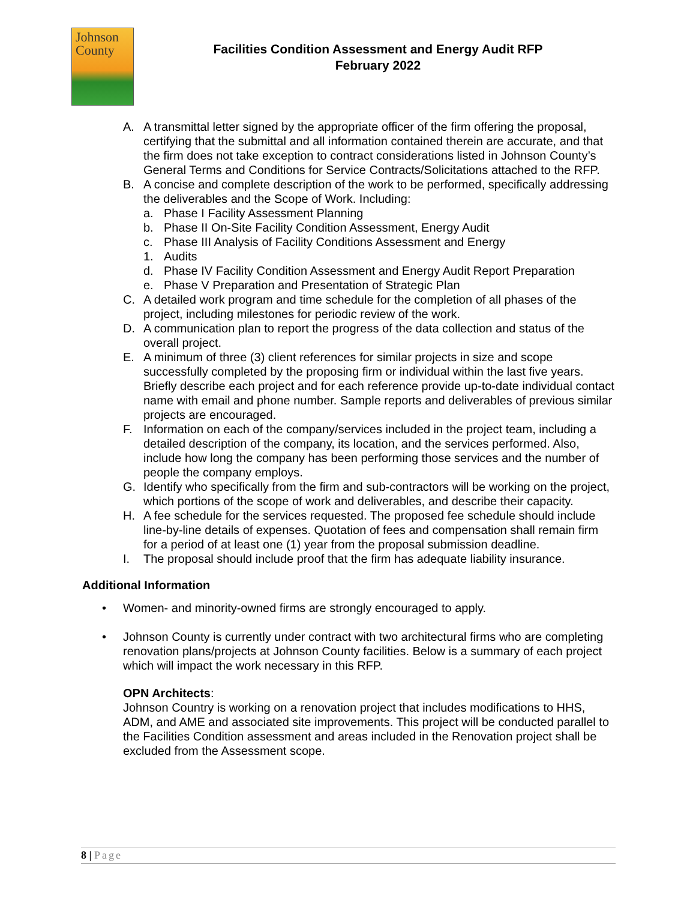Johnson
County
Facilities Condition Assessment and Energy Audit RFP
February 2022
A. A transmittal letter signed by the appropriate officer of the firm offering the proposal, certifying that the submittal and all information contained therein are accurate, and that the firm does not take exception to contract considerations listed in Johnson County’s General Terms and Conditions for Service Contracts/Solicitations attached to the RFP.
B. A concise and complete description of the work to be performed, specifically addressing the deliverables and the Scope of Work. Including:
a. Phase I Facility Assessment Planning
b. Phase II On-Site Facility Condition Assessment, Energy Audit
c. Phase III Analysis of Facility Conditions Assessment and Energy
1. Audits
d. Phase IV Facility Condition Assessment and Energy Audit Report Preparation
e. Phase V Preparation and Presentation of Strategic Plan
C. A detailed work program and time schedule for the completion of all phases of the project, including milestones for periodic review of the work.
D. A communication plan to report the progress of the data collection and status of the overall project.
E. A minimum of three (3) client references for similar projects in size and scope successfully completed by the proposing firm or individual within the last five years. Briefly describe each project and for each reference provide up-to-date individual contact name with email and phone number. Sample reports and deliverables of previous similar projects are encouraged.
F. Information on each of the company/services included in the project team, including a detailed description of the company, its location, and the services performed. Also, include how long the company has been performing those services and the number of people the company employs.
G. Identify who specifically from the firm and sub-contractors will be working on the project, which portions of the scope of work and deliverables, and describe their capacity.
H. A fee schedule for the services requested. The proposed fee schedule should include line-by-line details of expenses. Quotation of fees and compensation shall remain firm for a period of at least one (1) year from the proposal submission deadline.
I. The proposal should include proof that the firm has adequate liability insurance.
Additional Information
• Women- and minority-owned firms are strongly encouraged to apply.
• Johnson County is currently under contract with two architectural firms who are completing renovation plans/projects at Johnson County facilities. Below is a summary of each project which will impact the work necessary in this RFP.
OPN Architects:
Johnson Country is working on a renovation project that includes modifications to HHS, ADM, and AME and associated site improvements. This project will be conducted parallel to the Facilities Condition assessment and areas included in the Renovation project shall be excluded from the Assessment scope.
8 | Page